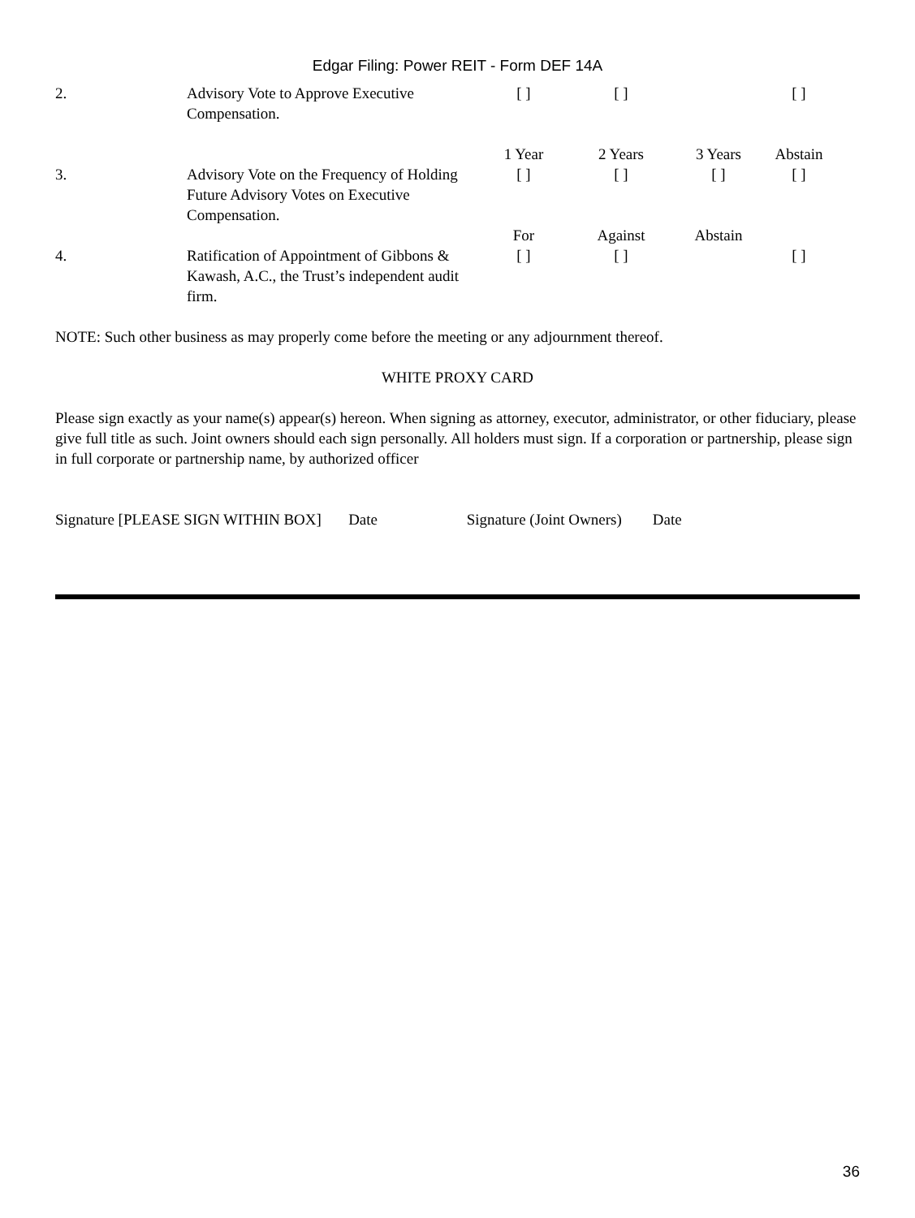Edgar Filing: Power REIT - Form DEF 14A
| 2. | Advisory Vote to Approve Executive Compensation. | [ ] | [ ] | | [ ] |
| | | 1 Year | 2 Years | 3 Years | Abstain |
| 3. | Advisory Vote on the Frequency of Holding Future Advisory Votes on Executive Compensation. | [ ] | [ ] | [ ] | [ ] |
| | | For | Against | Abstain | |
| 4. | Ratification of Appointment of Gibbons & Kawash, A.C., the Trust’s independent audit firm. | [ ] | [ ] | | [ ] |
NOTE: Such other business as may properly come before the meeting or any adjournment thereof.
WHITE PROXY CARD
Please sign exactly as your name(s) appear(s) hereon. When signing as attorney, executor, administrator, or other fiduciary, please give full title as such. Joint owners should each sign personally. All holders must sign. If a corporation or partnership, please sign in full corporate or partnership name, by authorized officer
Signature [PLEASE SIGN WITHIN BOX] Date Signature (Joint Owners) Date
36